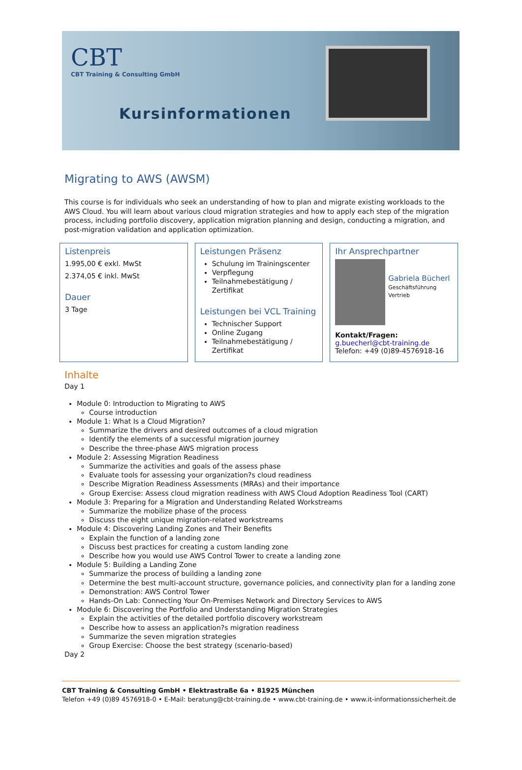CBT
CBT Training & Consulting GmbH
Kursinformationen
Migrating to AWS (AWSM)
This course is for individuals who seek an understanding of how to plan and migrate existing workloads to the AWS Cloud. You will learn about various cloud migration strategies and how to apply each step of the migration process, including portfolio discovery, application migration planning and design, conducting a migration, and post-migration validation and application optimization.
Listenpreis
1.995,00 € exkl. MwSt
2.374,05 € inkl. MwSt
Dauer
3 Tage
Leistungen Präsenz
Schulung im Trainingscenter
Verpflegung
Teilnahmebestätigung / Zertifikat
Leistungen bei VCL Training
Technischer Support
Online Zugang
Teilnahmebestätigung / Zertifikat
Ihr Ansprechpartner
Gabriela Bücherl
Geschäftsführung
Vertrieb
Kontakt/Fragen:
g.buecherl@cbt-training.de
Telefon: +49 (0)89-4576918-16
Inhalte
Day 1
Module 0: Introduction to Migrating to AWS
Course introduction
Module 1: What Is a Cloud Migration?
Summarize the drivers and desired outcomes of a cloud migration
Identify the elements of a successful migration journey
Describe the three-phase AWS migration process
Module 2: Assessing Migration Readiness
Summarize the activities and goals of the assess phase
Evaluate tools for assessing your organization?s cloud readiness
Describe Migration Readiness Assessments (MRAs) and their importance
Group Exercise: Assess cloud migration readiness with AWS Cloud Adoption Readiness Tool (CART)
Module 3: Preparing for a Migration and Understanding Related Workstreams
Summarize the mobilize phase of the process
Discuss the eight unique migration-related workstreams
Module 4: Discovering Landing Zones and Their Benefits
Explain the function of a landing zone
Discuss best practices for creating a custom landing zone
Describe how you would use AWS Control Tower to create a landing zone
Module 5: Building a Landing Zone
Summarize the process of building a landing zone
Determine the best multi-account structure, governance policies, and connectivity plan for a landing zone
Demonstration: AWS Control Tower
Hands-On Lab: Connecting Your On-Premises Network and Directory Services to AWS
Module 6: Discovering the Portfolio and Understanding Migration Strategies
Explain the activities of the detailed portfolio discovery workstream
Describe how to assess an application?s migration readiness
Summarize the seven migration strategies
Group Exercise: Choose the best strategy (scenario-based)
Day 2
CBT Training & Consulting GmbH • Elektrastraße 6a • 81925 München
Telefon +49 (0)89 4576918-0 • E-Mail: beratung@cbt-training.de • www.cbt-training.de • www.it-informationssicherheit.de